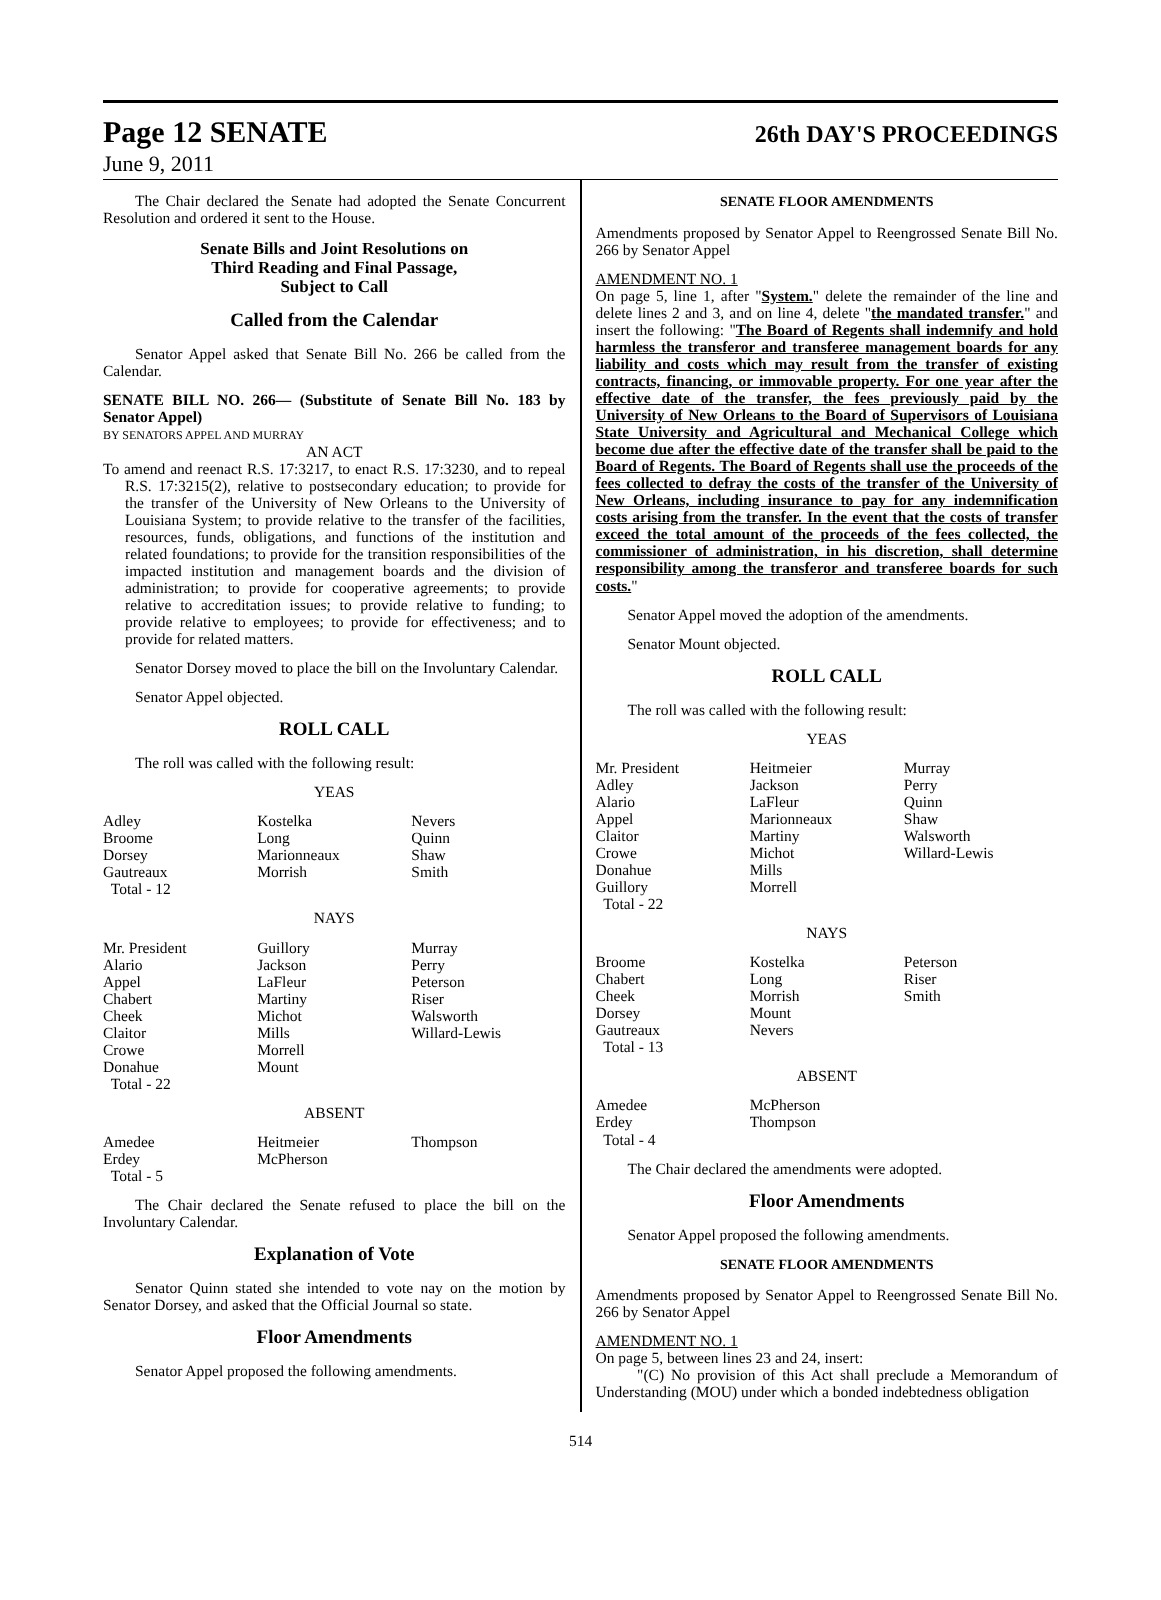Page 12 SENATE
26th DAY'S PROCEEDINGS
June 9, 2011
The Chair declared the Senate had adopted the Senate Concurrent Resolution and ordered it sent to the House.
Senate Bills and Joint Resolutions on
Third Reading and Final Passage,
Subject to Call
Called from the Calendar
Senator Appel asked that Senate Bill No. 266 be called from the Calendar.
SENATE BILL NO. 266— (Substitute of Senate Bill No. 183 by Senator Appel)
BY SENATORS APPEL AND MURRAY
AN ACT
To amend and reenact R.S. 17:3217, to enact R.S. 17:3230, and to repeal R.S. 17:3215(2), relative to postsecondary education; to provide for the transfer of the University of New Orleans to the University of Louisiana System; to provide relative to the transfer of the facilities, resources, funds, obligations, and functions of the institution and related foundations; to provide for the transition responsibilities of the impacted institution and management boards and the division of administration; to provide for cooperative agreements; to provide relative to accreditation issues; to provide relative to funding; to provide relative to employees; to provide for effectiveness; and to provide for related matters.
Senator Dorsey moved to place the bill on the Involuntary Calendar.
Senator Appel objected.
ROLL CALL
The roll was called with the following result:
YEAS
| Adley Broome Dorsey Gautreaux Total - 12 | Kostelka Long Marionneaux Morrish | Nevers Quinn Shaw Smith |
NAYS
| Mr. President Alario Appel Chabert Cheek Claitor Crowe Donahue Total - 22 | Guillory Jackson LaFleur Martiny Michot Mills Morrell Mount | Murray Perry Peterson Riser Walsworth Willard-Lewis |
ABSENT
| Amedee Erdey Total - 5 | Heitmeier McPherson | Thompson |
The Chair declared the Senate refused to place the bill on the Involuntary Calendar.
Explanation of Vote
Senator Quinn stated she intended to vote nay on the motion by Senator Dorsey, and asked that the Official Journal so state.
Floor Amendments
Senator Appel proposed the following amendments.
SENATE FLOOR AMENDMENTS
Amendments proposed by Senator Appel to Reengrossed Senate Bill No. 266 by Senator Appel
AMENDMENT NO. 1
On page 5, line 1, after "System." delete the remainder of the line and delete lines 2 and 3, and on line 4, delete "the mandated transfer." and insert the following: "The Board of Regents shall indemnify and hold harmless the transferor and transferee management boards for any liability and costs which may result from the transfer of existing contracts, financing, or immovable property. For one year after the effective date of the transfer, the fees previously paid by the University of New Orleans to the Board of Supervisors of Louisiana State University and Agricultural and Mechanical College which become due after the effective date of the transfer shall be paid to the Board of Regents. The Board of Regents shall use the proceeds of the fees collected to defray the costs of the transfer of the University of New Orleans, including insurance to pay for any indemnification costs arising from the transfer. In the event that the costs of transfer exceed the total amount of the proceeds of the fees collected, the commissioner of administration, in his discretion, shall determine responsibility among the transferor and transferee boards for such costs."
Senator Appel moved the adoption of the amendments.
Senator Mount objected.
ROLL CALL
The roll was called with the following result:
YEAS
| Mr. President Adley Alario Appel Claitor Crowe Donahue Guillory Total - 22 | Heitmeier Jackson LaFleur Marionneaux Martiny Michot Mills Morrell | Murray Perry Quinn Shaw Walsworth Willard-Lewis |
NAYS
| Broome Chabert Cheek Dorsey Gautreaux Total - 13 | Kostelka Long Morrish Mount Nevers | Peterson Riser Smith |
ABSENT
| Amedee Erdey Total - 4 | McPherson Thompson | |
The Chair declared the amendments were adopted.
Floor Amendments
Senator Appel proposed the following amendments.
SENATE FLOOR AMENDMENTS
Amendments proposed by Senator Appel to Reengrossed Senate Bill No. 266 by Senator Appel
AMENDMENT NO. 1
On page 5, between lines 23 and 24, insert:
"(C) No provision of this Act shall preclude a Memorandum of Understanding (MOU) under which a bonded indebtedness obligation
514